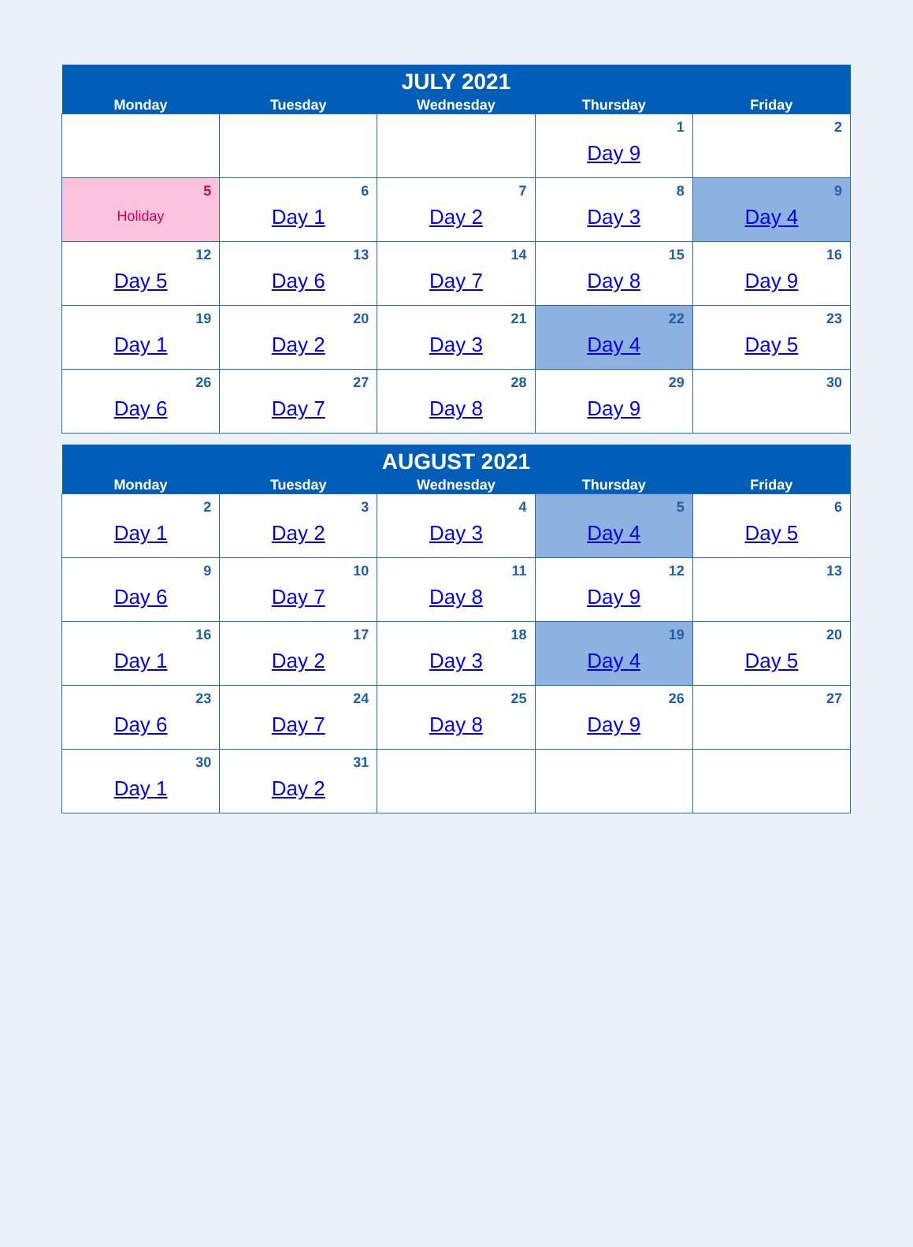| JULY 2021 | | | | |
| --- | --- | --- | --- | --- |
| Monday | Tuesday | Wednesday | Thursday | Friday |
| | | | 1 Day 9 | 2 |
| 5 Holiday | 6 Day 1 | 7 Day 2 | 8 Day 3 | 9 Day 4 |
| 12 Day 5 | 13 Day 6 | 14 Day 7 | 15 Day 8 | 16 Day 9 |
| 19 Day 1 | 20 Day 2 | 21 Day 3 | 22 Day 4 | 23 Day 5 |
| 26 Day 6 | 27 Day 7 | 28 Day 8 | 29 Day 9 | 30 |
| AUGUST 2021 | | | | |
| --- | --- | --- | --- | --- |
| Monday | Tuesday | Wednesday | Thursday | Friday |
| 2 Day 1 | 3 Day 2 | 4 Day 3 | 5 Day 4 | 6 Day 5 |
| 9 Day 6 | 10 Day 7 | 11 Day 8 | 12 Day 9 | 13 |
| 16 Day 1 | 17 Day 2 | 18 Day 3 | 19 Day 4 | 20 Day 5 |
| 23 Day 6 | 24 Day 7 | 25 Day 8 | 26 Day 9 | 27 |
| 30 Day 1 | 31 Day 2 | | | |